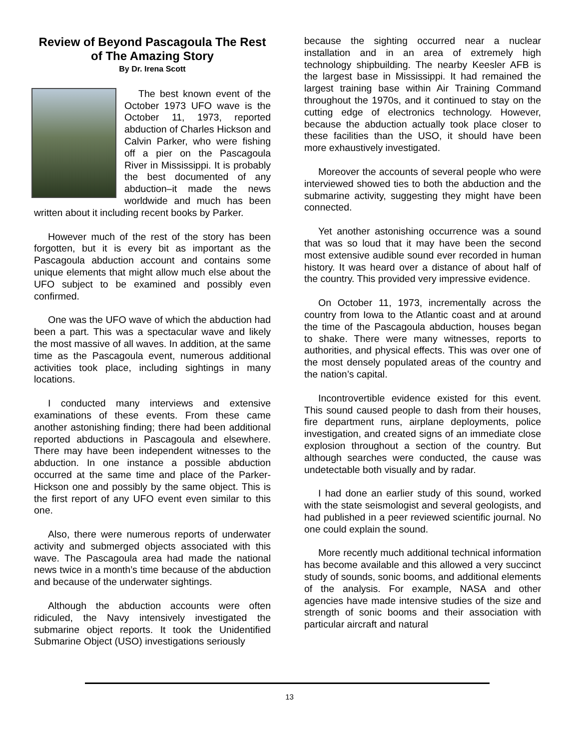Review of Beyond Pascagoula The Rest of The Amazing Story
By Dr. Irena Scott
The best known event of the October 1973 UFO wave is the October 11, 1973, reported abduction of Charles Hickson and Calvin Parker, who were fishing off a pier on the Pascagoula River in Mississippi. It is probably the best documented of any abduction–it made the news worldwide and much has been written about it including recent books by Parker.
However much of the rest of the story has been forgotten, but it is every bit as important as the Pascagoula abduction account and contains some unique elements that might allow much else about the UFO subject to be examined and possibly even confirmed.
One was the UFO wave of which the abduction had been a part. This was a spectacular wave and likely the most massive of all waves. In addition, at the same time as the Pascagoula event, numerous additional activities took place, including sightings in many locations.
I conducted many interviews and extensive examinations of these events. From these came another astonishing finding; there had been additional reported abductions in Pascagoula and elsewhere. There may have been independent witnesses to the abduction. In one instance a possible abduction occurred at the same time and place of the Parker-Hickson one and possibly by the same object. This is the first report of any UFO event even similar to this one.
Also, there were numerous reports of underwater activity and submerged objects associated with this wave. The Pascagoula area had made the national news twice in a month’s time because of the abduction and because of the underwater sightings.
Although the abduction accounts were often ridiculed, the Navy intensively investigated the submarine object reports. It took the Unidentified Submarine Object (USO) investigations seriously
because the sighting occurred near a nuclear installation and in an area of extremely high technology shipbuilding. The nearby Keesler AFB is the largest base in Mississippi. It had remained the largest training base within Air Training Command throughout the 1970s, and it continued to stay on the cutting edge of electronics technology. However, because the abduction actually took place closer to these facilities than the USO, it should have been more exhaustively investigated.
Moreover the accounts of several people who were interviewed showed ties to both the abduction and the submarine activity, suggesting they might have been connected.
Yet another astonishing occurrence was a sound that was so loud that it may have been the second most extensive audible sound ever recorded in human history. It was heard over a distance of about half of the country. This provided very impressive evidence.
On October 11, 1973, incrementally across the country from Iowa to the Atlantic coast and at around the time of the Pascagoula abduction, houses began to shake. There were many witnesses, reports to authorities, and physical effects. This was over one of the most densely populated areas of the country and the nation’s capital.
Incontrovertible evidence existed for this event. This sound caused people to dash from their houses, fire department runs, airplane deployments, police investigation, and created signs of an immediate close explosion throughout a section of the country. But although searches were conducted, the cause was undetectable both visually and by radar.
I had done an earlier study of this sound, worked with the state seismologist and several geologists, and had published in a peer reviewed scientific journal. No one could explain the sound.
More recently much additional technical information has become available and this allowed a very succinct study of sounds, sonic booms, and additional elements of the analysis. For example, NASA and other agencies have made intensive studies of the size and strength of sonic booms and their association with particular aircraft and natural
13